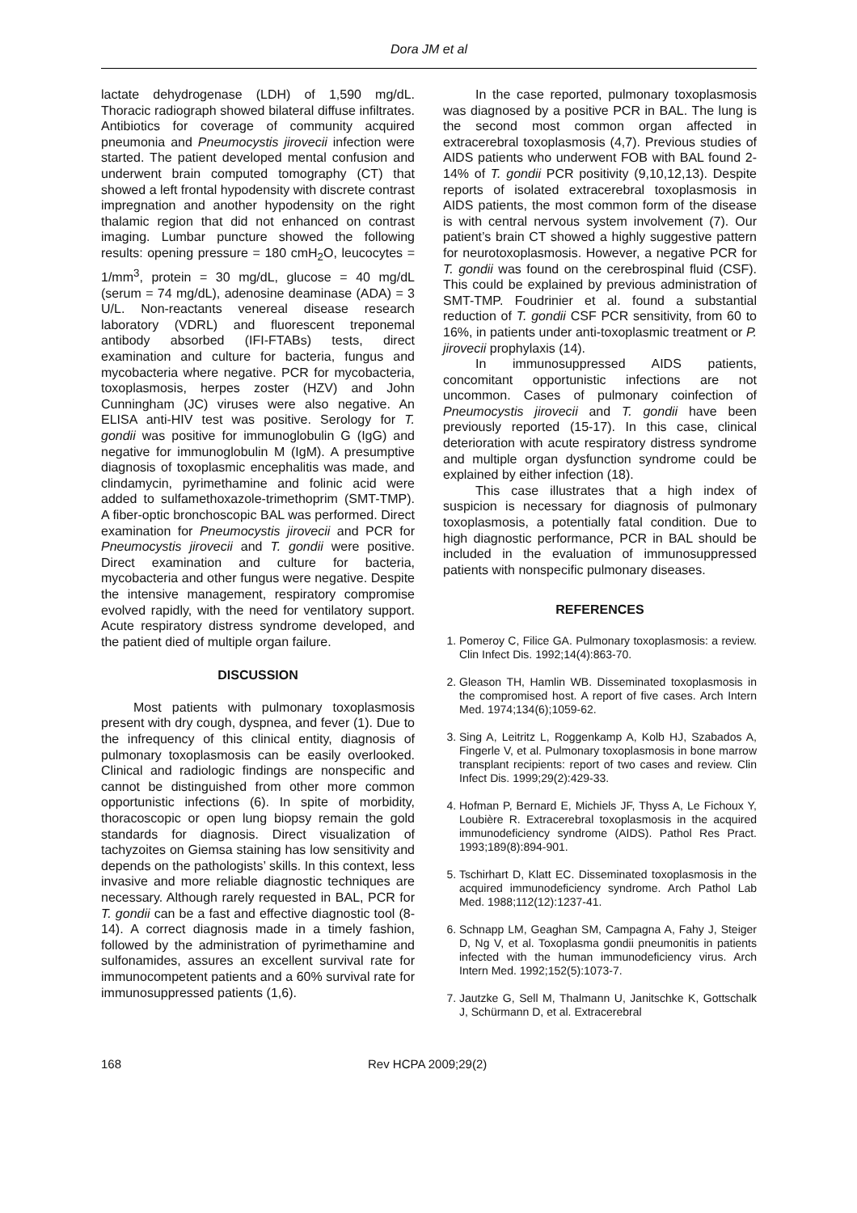Dora JM et al
lactate dehydrogenase (LDH) of 1,590 mg/dL. Thoracic radiograph showed bilateral diffuse infiltrates. Antibiotics for coverage of community acquired pneumonia and Pneumocystis jirovecii infection were started. The patient developed mental confusion and underwent brain computed tomography (CT) that showed a left frontal hypodensity with discrete contrast impregnation and another hypodensity on the right thalamic region that did not enhanced on contrast imaging. Lumbar puncture showed the following results: opening pressure = 180 cmH<sub>2</sub>O, leucocytes = 1/mm<sup>3</sup>, protein = 30 mg/dL, glucose = 40 mg/dL (serum = 74 mg/dL), adenosine deaminase (ADA) = 3 U/L. Non-reactants venereal disease research laboratory (VDRL) and fluorescent treponemal antibody absorbed (IFI-FTABs) tests, direct examination and culture for bacteria, fungus and mycobacteria where negative. PCR for mycobacteria, toxoplasmosis, herpes zoster (HZV) and John Cunningham (JC) viruses were also negative. An ELISA anti-HIV test was positive. Serology for T. gondii was positive for immunoglobulin G (IgG) and negative for immunoglobulin M (IgM). A presumptive diagnosis of toxoplasmic encephalitis was made, and clindamycin, pyrimethamine and folinic acid were added to sulfamethoxazole-trimethoprim (SMT-TMP). A fiber-optic bronchoscopic BAL was performed. Direct examination for Pneumocystis jirovecii and PCR for Pneumocystis jirovecii and T. gondii were positive. Direct examination and culture for bacteria, mycobacteria and other fungus were negative. Despite the intensive management, respiratory compromise evolved rapidly, with the need for ventilatory support. Acute respiratory distress syndrome developed, and the patient died of multiple organ failure.
DISCUSSION
Most patients with pulmonary toxoplasmosis present with dry cough, dyspnea, and fever (1). Due to the infrequency of this clinical entity, diagnosis of pulmonary toxoplasmosis can be easily overlooked. Clinical and radiologic findings are nonspecific and cannot be distinguished from other more common opportunistic infections (6). In spite of morbidity, thoracoscopic or open lung biopsy remain the gold standards for diagnosis. Direct visualization of tachyzoites on Giemsa staining has low sensitivity and depends on the pathologists’ skills. In this context, less invasive and more reliable diagnostic techniques are necessary. Although rarely requested in BAL, PCR for T. gondii can be a fast and effective diagnostic tool (8-14). A correct diagnosis made in a timely fashion, followed by the administration of pyrimethamine and sulfonamides, assures an excellent survival rate for immunocompetent patients and a 60% survival rate for immunosuppressed patients (1,6).
In the case reported, pulmonary toxoplasmosis was diagnosed by a positive PCR in BAL. The lung is the second most common organ affected in extracerebral toxoplasmosis (4,7). Previous studies of AIDS patients who underwent FOB with BAL found 2-14% of T. gondii PCR positivity (9,10,12,13). Despite reports of isolated extracerebral toxoplasmosis in AIDS patients, the most common form of the disease is with central nervous system involvement (7). Our patient’s brain CT showed a highly suggestive pattern for neurotoxoplasmosis. However, a negative PCR for T. gondii was found on the cerebrospinal fluid (CSF). This could be explained by previous administration of SMT-TMP. Foudrinier et al. found a substantial reduction of T. gondii CSF PCR sensitivity, from 60 to 16%, in patients under anti-toxoplasmic treatment or P. jirovecii prophylaxis (14).
In immunosuppressed AIDS patients, concomitant opportunistic infections are not uncommon. Cases of pulmonary coinfection of Pneumocystis jirovecii and T. gondii have been previously reported (15-17). In this case, clinical deterioration with acute respiratory distress syndrome and multiple organ dysfunction syndrome could be explained by either infection (18).
This case illustrates that a high index of suspicion is necessary for diagnosis of pulmonary toxoplasmosis, a potentially fatal condition. Due to high diagnostic performance, PCR in BAL should be included in the evaluation of immunosuppressed patients with nonspecific pulmonary diseases.
REFERENCES
1. Pomeroy C, Filice GA. Pulmonary toxoplasmosis: a review. Clin Infect Dis. 1992;14(4):863-70.
2. Gleason TH, Hamlin WB. Disseminated toxoplasmosis in the compromised host. A report of five cases. Arch Intern Med. 1974;134(6);1059-62.
3. Sing A, Leitritz L, Roggenkamp A, Kolb HJ, Szabados A, Fingerle V, et al. Pulmonary toxoplasmosis in bone marrow transplant recipients: report of two cases and review. Clin Infect Dis. 1999;29(2):429-33.
4. Hofman P, Bernard E, Michiels JF, Thyss A, Le Fichoux Y, Loubière R. Extracerebral toxoplasmosis in the acquired immunodeficiency syndrome (AIDS). Pathol Res Pract. 1993;189(8):894-901.
5. Tschirhart D, Klatt EC. Disseminated toxoplasmosis in the acquired immunodeficiency syndrome. Arch Pathol Lab Med. 1988;112(12):1237-41.
6. Schnapp LM, Geaghan SM, Campagna A, Fahy J, Steiger D, Ng V, et al. Toxoplasma gondii pneumonitis in patients infected with the human immunodeficiency virus. Arch Intern Med. 1992;152(5):1073-7.
7. Jautzke G, Sell M, Thalmann U, Janitschke K, Gottschalk J, Schürmann D, et al. Extracerebral
168 Rev HCPA 2009;29(2)